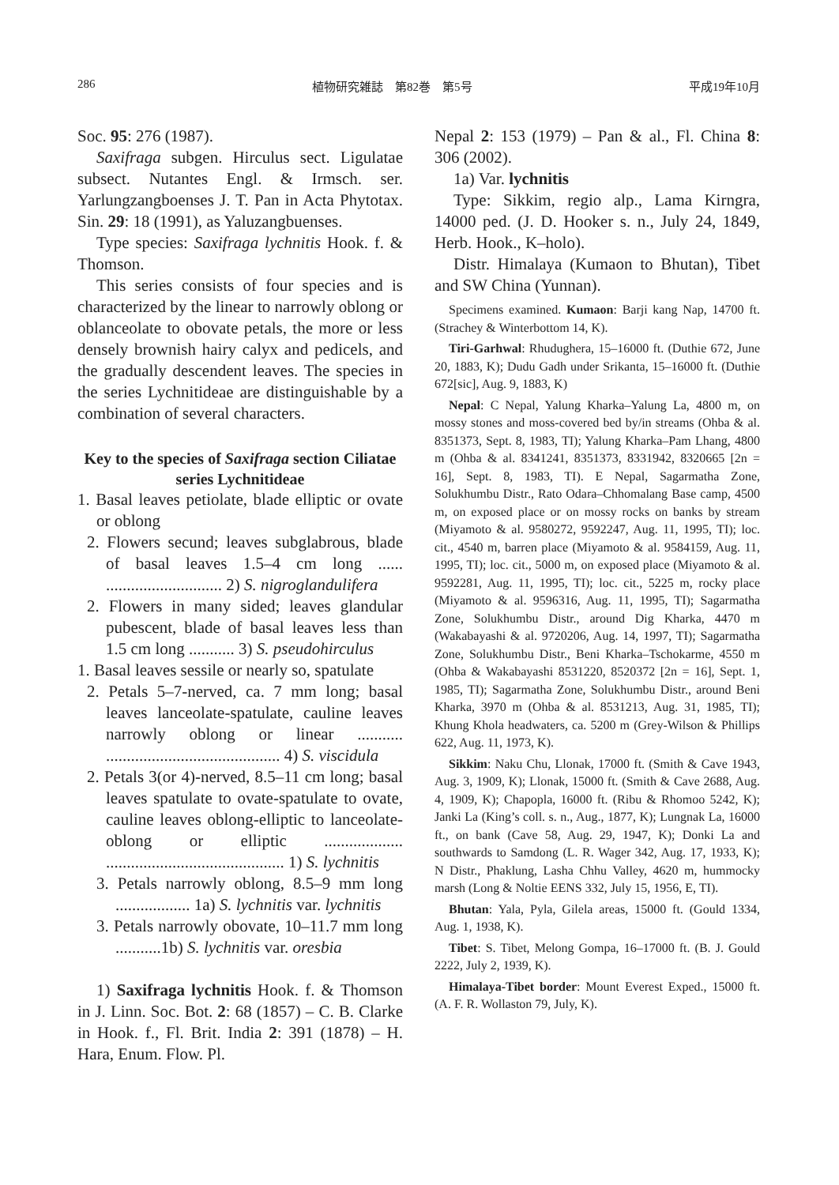286 植物研究雑誌　第82巻　第5号 平成19年10月
Soc. 95: 276 (1987).
Saxifraga subgen. Hirculus sect. Ligulatae subsect. Nutantes Engl. & Irmsch. ser. Yarlungzangboenses J. T. Pan in Acta Phytotax. Sin. 29: 18 (1991), as Yaluzangbuenses.
Type species: Saxifraga lychnitis Hook. f. & Thomson.
This series consists of four species and is characterized by the linear to narrowly oblong or oblanceolate to obovate petals, the more or less densely brownish hairy calyx and pedicels, and the gradually descendent leaves. The species in the series Lychnitideae are distinguishable by a combination of several characters.
Key to the species of Saxifraga section Ciliatae series Lychnitideae
1. Basal leaves petiolate, blade elliptic or ovate or oblong
2. Flowers secund; leaves subglabrous, blade of basal leaves 1.5–4 cm long ...... ............................ 2) S. nigroglandulifera
2. Flowers in many sided; leaves glandular pubescent, blade of basal leaves less than 1.5 cm long ........... 3) S. pseudohirculus
1. Basal leaves sessile or nearly so, spatulate
2. Petals 5–7-nerved, ca. 7 mm long; basal leaves lanceolate-spatulate, cauline leaves narrowly oblong or linear ........... .......................................... 4) S. viscidula
2. Petals 3(or 4)-nerved, 8.5–11 cm long; basal leaves spatulate to ovate-spatulate to ovate, cauline leaves oblong-elliptic to lanceolate-oblong or elliptic ................... ........................................... 1) S. lychnitis
3. Petals narrowly oblong, 8.5–9 mm long .................. 1a) S. lychnitis var. lychnitis
3. Petals narrowly obovate, 10–11.7 mm long ...........1b) S. lychnitis var. oresbia
1) Saxifraga lychnitis Hook. f. & Thomson in J. Linn. Soc. Bot. 2: 68 (1857) – C. B. Clarke in Hook. f., Fl. Brit. India 2: 391 (1878) – H. Hara, Enum. Flow. Pl.
Nepal 2: 153 (1979) – Pan & al., Fl. China 8: 306 (2002).
1a) Var. lychnitis
Type: Sikkim, regio alp., Lama Kirngra, 14000 ped. (J. D. Hooker s. n., July 24, 1849, Herb. Hook., K–holo).
Distr. Himalaya (Kumaon to Bhutan), Tibet and SW China (Yunnan).
Specimens examined. Kumaon: Barji kang Nap, 14700 ft. (Strachey & Winterbottom 14, K).
Tiri-Garhwal: Rhudughera, 15–16000 ft. (Duthie 672, June 20, 1883, K); Dudu Gadh under Srikanta, 15–16000 ft. (Duthie 672[sic], Aug. 9, 1883, K)
Nepal: C Nepal, Yalung Kharka–Yalung La, 4800 m, on mossy stones and moss-covered bed by/in streams (Ohba & al. 8351373, Sept. 8, 1983, TI); Yalung Kharka–Pam Lhang, 4800 m (Ohba & al. 8341241, 8351373, 8331942, 8320665 [2n = 16], Sept. 8, 1983, TI). E Nepal, Sagarmatha Zone, Solukhumbu Distr., Rato Odara–Chhomalang Base camp, 4500 m, on exposed place or on mossy rocks on banks by stream (Miyamoto & al. 9580272, 9592247, Aug. 11, 1995, TI); loc. cit., 4540 m, barren place (Miyamoto & al. 9584159, Aug. 11, 1995, TI); loc. cit., 5000 m, on exposed place (Miyamoto & al. 9592281, Aug. 11, 1995, TI); loc. cit., 5225 m, rocky place (Miyamoto & al. 9596316, Aug. 11, 1995, TI); Sagarmatha Zone, Solukhumbu Distr., around Dig Kharka, 4470 m (Wakabayashi & al. 9720206, Aug. 14, 1997, TI); Sagarmatha Zone, Solukhumbu Distr., Beni Kharka–Tschokarme, 4550 m (Ohba & Wakabayashi 8531220, 8520372 [2n = 16], Sept. 1, 1985, TI); Sagarmatha Zone, Solukhumbu Distr., around Beni Kharka, 3970 m (Ohba & al. 8531213, Aug. 31, 1985, TI); Khung Khola headwaters, ca. 5200 m (Grey-Wilson & Phillips 622, Aug. 11, 1973, K).
Sikkim: Naku Chu, Llonak, 17000 ft. (Smith & Cave 1943, Aug. 3, 1909, K); Llonak, 15000 ft. (Smith & Cave 2688, Aug. 4, 1909, K); Chapopla, 16000 ft. (Ribu & Rhomoo 5242, K); Janki La (King’s coll. s. n., Aug., 1877, K); Lungnak La, 16000 ft., on bank (Cave 58, Aug. 29, 1947, K); Donki La and southwards to Samdong (L. R. Wager 342, Aug. 17, 1933, K); N Distr., Phaklung, Lasha Chhu Valley, 4620 m, hummocky marsh (Long & Noltie EENS 332, July 15, 1956, E, TI).
Bhutan: Yala, Pyla, Gilela areas, 15000 ft. (Gould 1334, Aug. 1, 1938, K).
Tibet: S. Tibet, Melong Gompa, 16–17000 ft. (B. J. Gould 2222, July 2, 1939, K).
Himalaya-Tibet border: Mount Everest Exped., 15000 ft. (A. F. R. Wollaston 79, July, K).